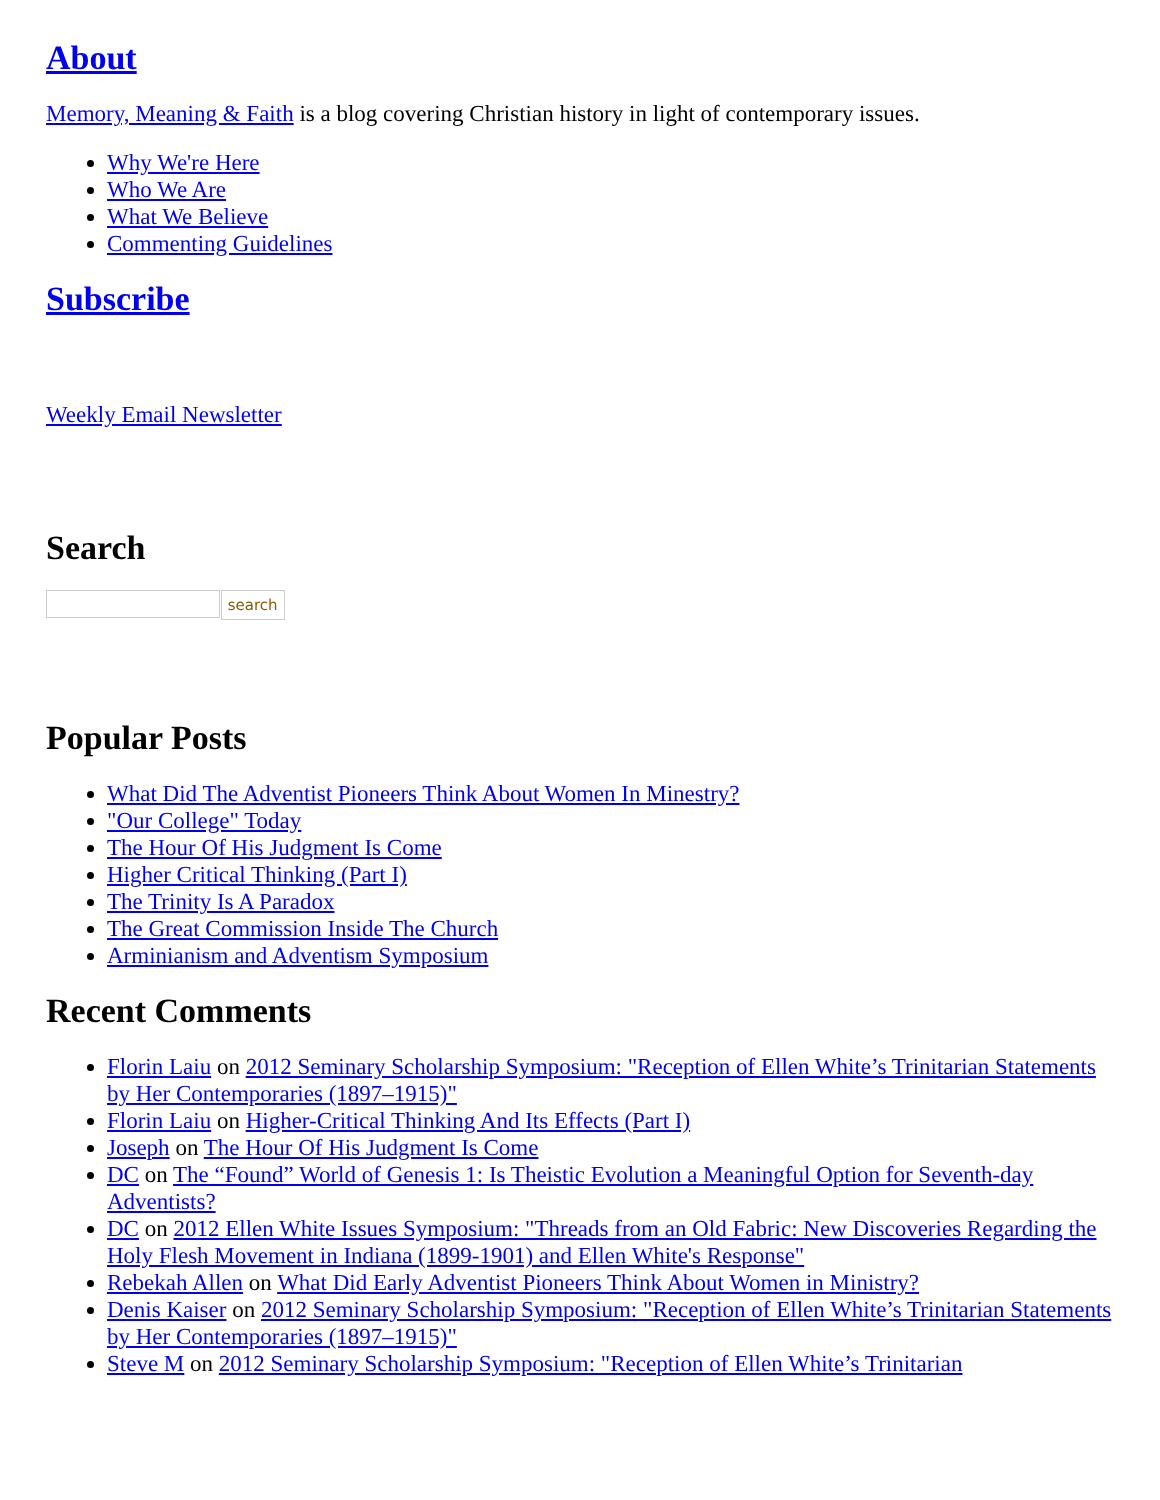About
Memory, Meaning & Faith is a blog covering Christian history in light of contemporary issues.
Why We're Here
Who We Are
What We Believe
Commenting Guidelines
Subscribe
Weekly Email Newsletter
Search
search
Popular Posts
What Did The Adventist Pioneers Think About Women In Minestry?
"Our College" Today
The Hour Of His Judgment Is Come
Higher Critical Thinking (Part I)
The Trinity Is A Paradox
The Great Commission Inside The Church
Arminianism and Adventism Symposium
Recent Comments
Florin Laiu on 2012 Seminary Scholarship Symposium: "Reception of Ellen White’s Trinitarian Statements by Her Contemporaries (1897–1915)"
Florin Laiu on Higher-Critical Thinking And Its Effects (Part I)
Joseph on The Hour Of His Judgment Is Come
DC on The “Found” World of Genesis 1: Is Theistic Evolution a Meaningful Option for Seventh-day Adventists?
DC on 2012 Ellen White Issues Symposium: "Threads from an Old Fabric: New Discoveries Regarding the Holy Flesh Movement in Indiana (1899-1901) and Ellen White's Response"
Rebekah Allen on What Did Early Adventist Pioneers Think About Women in Ministry?
Denis Kaiser on 2012 Seminary Scholarship Symposium: "Reception of Ellen White’s Trinitarian Statements by Her Contemporaries (1897–1915)"
Steve M on 2012 Seminary Scholarship Symposium: "Reception of Ellen White’s Trinitarian